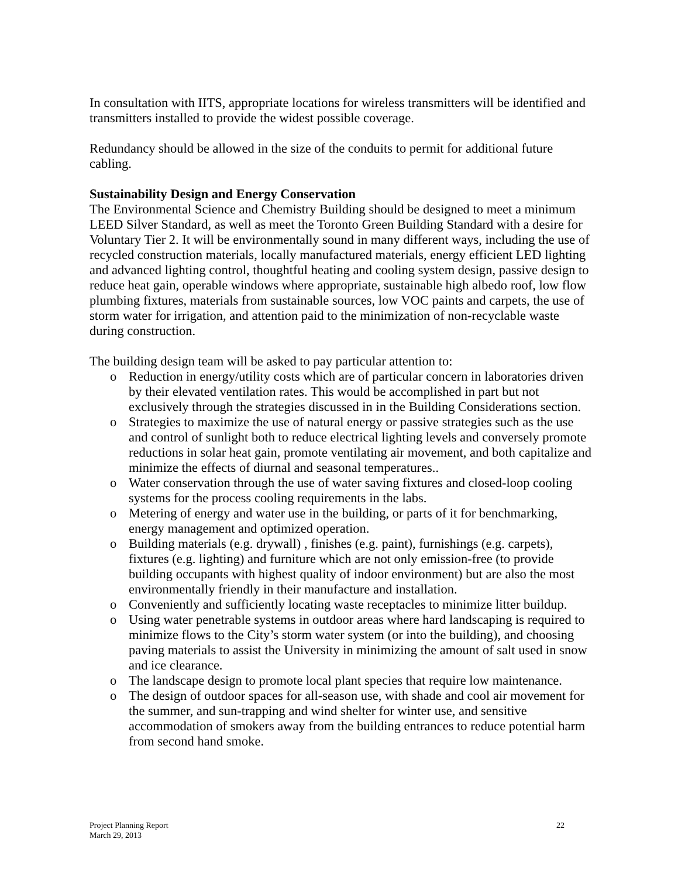In consultation with IITS, appropriate locations for wireless transmitters will be identified and transmitters installed to provide the widest possible coverage.
Redundancy should be allowed in the size of the conduits to permit for additional future cabling.
Sustainability Design and Energy Conservation
The Environmental Science and Chemistry Building should be designed to meet a minimum LEED Silver Standard, as well as meet the Toronto Green Building Standard with a desire for Voluntary Tier 2. It will be environmentally sound in many different ways, including the use of recycled construction materials, locally manufactured materials, energy efficient LED lighting and advanced lighting control, thoughtful heating and cooling system design, passive design to reduce heat gain, operable windows where appropriate, sustainable high albedo roof, low flow plumbing fixtures, materials from sustainable sources, low VOC paints and carpets, the use of storm water for irrigation, and attention paid to the minimization of non-recyclable waste during construction.
The building design team will be asked to pay particular attention to:
o Reduction in energy/utility costs which are of particular concern in laboratories driven by their elevated ventilation rates. This would be accomplished in part but not exclusively through the strategies discussed in in the Building Considerations section.
o Strategies to maximize the use of natural energy or passive strategies such as the use and control of sunlight both to reduce electrical lighting levels and conversely promote reductions in solar heat gain, promote ventilating air movement, and both capitalize and minimize the effects of diurnal and seasonal temperatures..
o Water conservation through the use of water saving fixtures and closed-loop cooling systems for the process cooling requirements in the labs.
o Metering of energy and water use in the building, or parts of it for benchmarking, energy management and optimized operation.
o Building materials (e.g. drywall) , finishes (e.g. paint), furnishings (e.g. carpets), fixtures (e.g. lighting) and furniture which are not only emission-free (to provide building occupants with highest quality of indoor environment) but are also the most environmentally friendly in their manufacture and installation.
o Conveniently and sufficiently locating waste receptacles to minimize litter buildup.
o Using water penetrable systems in outdoor areas where hard landscaping is required to minimize flows to the City’s storm water system (or into the building), and choosing paving materials to assist the University in minimizing the amount of salt used in snow and ice clearance.
o The landscape design to promote local plant species that require low maintenance.
o The design of outdoor spaces for all-season use, with shade and cool air movement for the summer, and sun-trapping and wind shelter for winter use, and sensitive accommodation of smokers away from the building entrances to reduce potential harm from second hand smoke.
Project Planning Report
March 29, 2013 22